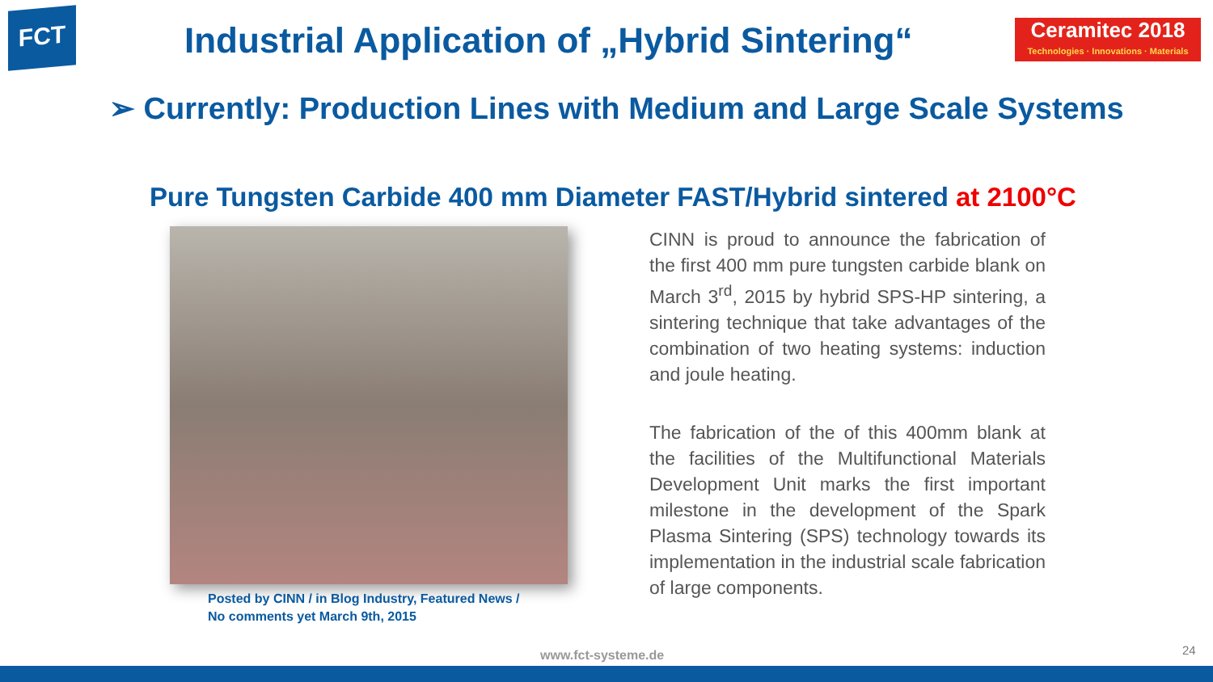FCT
Industrial Application of „Hybrid Sintering“
Ceramitec 2018
Technologies · Innovations · Materials
➢ Currently: Production Lines with Medium and Large Scale Systems
Pure Tungsten Carbide 400 mm Diameter FAST/Hybrid sintered at 2100°C
Posted by CINN / in Blog Industry, Featured News /
No comments yet March 9th, 2015
CINN is proud to announce the fabrication of the first 400 mm pure tungsten carbide blank on March 3<sup>rd</sup>, 2015 by hybrid SPS-HP sintering, a sintering technique that take advantages of the combination of two heating systems: induction and joule heating.
The fabrication of the of this 400mm blank at the facilities of the Multifunctional Materials Development Unit marks the first important milestone in the development of the Spark Plasma Sintering (SPS) technology towards its implementation in the industrial scale fabrication of large components.
www.fct-systeme.de 24